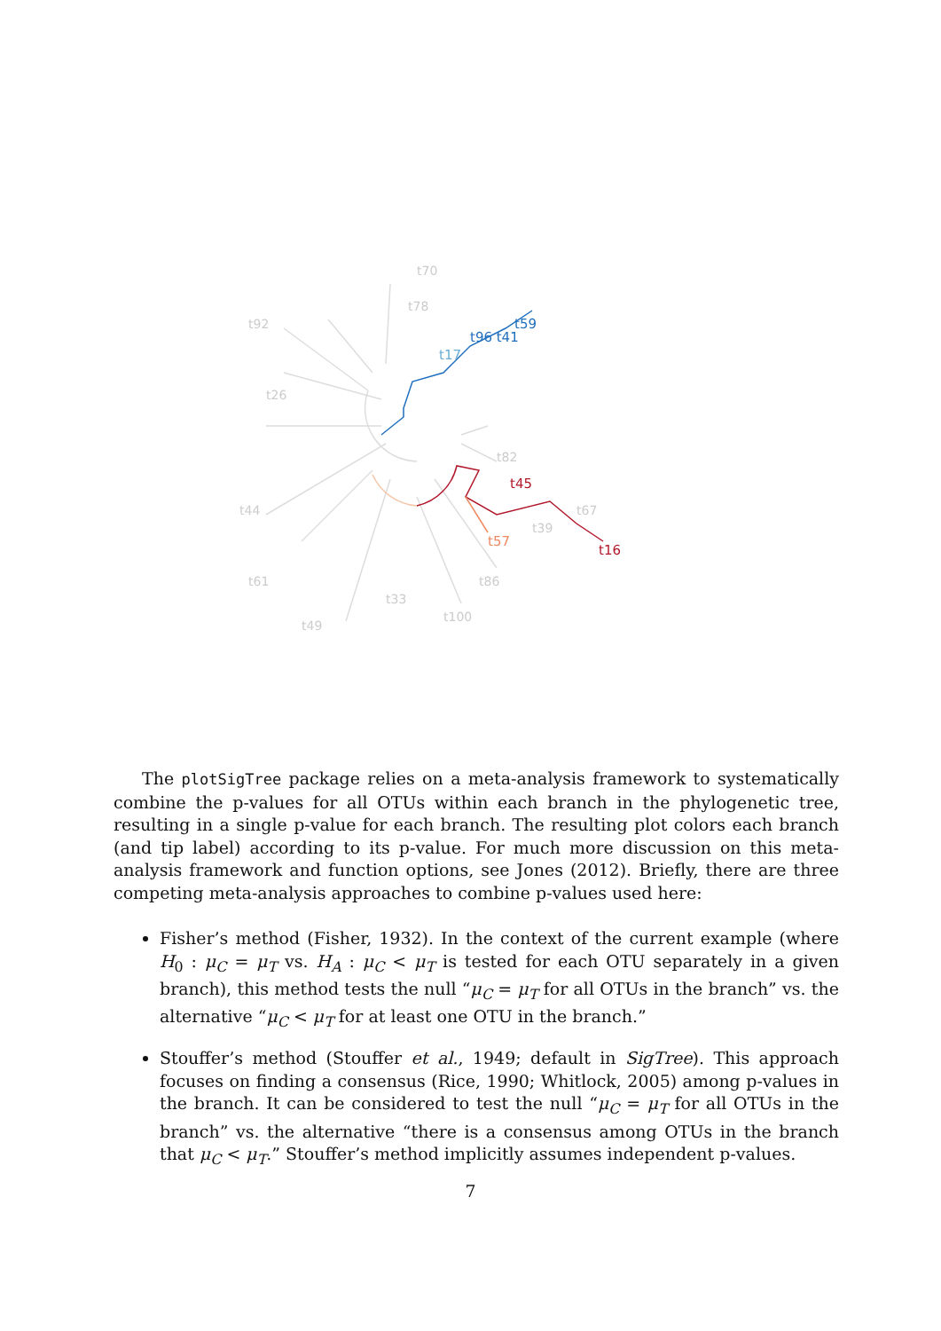t70
t78
t92
t26
t44
t61
t49
t33
t100
t86
t67
t39
t82
t45
t16
t57
t59
t96 t41
t17
The plotSigTree package relies on a meta-analysis framework to systematically combine the p-values for all OTUs within each branch in the phylogenetic tree, resulting in a single p-value for each branch. The resulting plot colors each branch (and tip label) according to its p-value. For much more discussion on this meta-analysis framework and function options, see Jones (2012). Briefly, there are three competing meta-analysis approaches to combine p-values used here:
Fisher’s method (Fisher, 1932). In the context of the current example (where H<sub>0</sub> : μ<sub>C</sub> = μ<sub>T</sub> vs. H<sub>A</sub> : μ<sub>C</sub> < μ<sub>T</sub> is tested for each OTU separately in a given branch), this method tests the null “μ<sub>C</sub> = μ<sub>T</sub> for all OTUs in the branch” vs. the alternative “μ<sub>C</sub> < μ<sub>T</sub> for at least one OTU in the branch.”
Stouffer’s method (Stouffer et al., 1949; default in SigTree). This approach focuses on finding a consensus (Rice, 1990; Whitlock, 2005) among p-values in the branch. It can be considered to test the null “μ<sub>C</sub> = μ<sub>T</sub> for all OTUs in the branch” vs. the alternative “there is a consensus among OTUs in the branch that μ<sub>C</sub> < μ<sub>T</sub>.” Stouffer’s method implicitly assumes independent p-values.
7